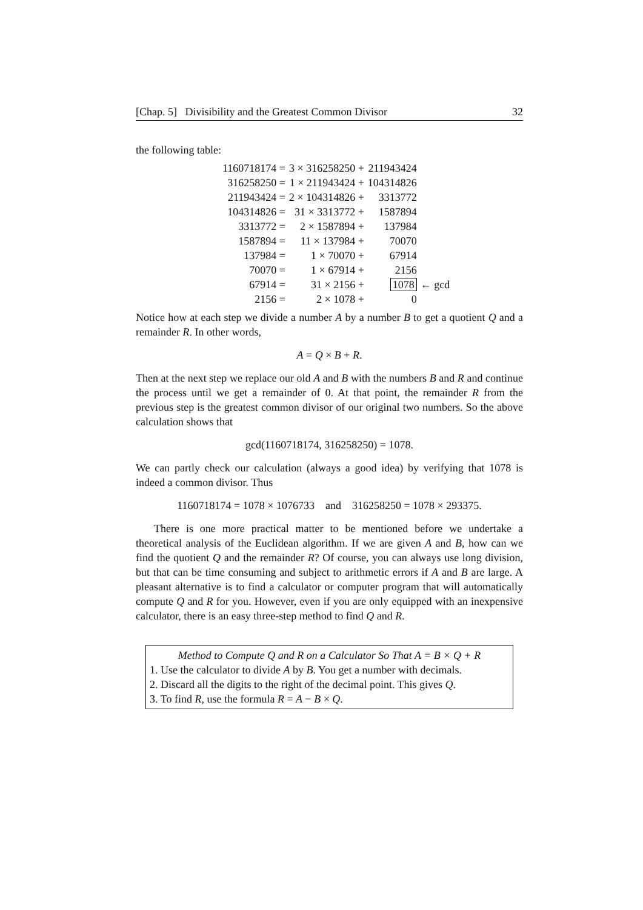[Chap. 5] Divisibility and the Greatest Common Divisor 32
the following table:
| 1160718174 = | 3 × 316258250 + | 211943424 | |
| 316258250 = | 1 × 211943424 + | 104314826 | |
| 211943424 = | 2 × 104314826 + | 3313772 | |
| 104314826 = | 31 × 3313772 + | 1587894 | |
| 3313772 = | 2 × 1587894 + | 137984 | |
| 1587894 = | 11 × 137984 + | 70070 | |
| 137984 = | 1 × 70070 + | 67914 | |
| 70070 = | 1 × 67914 + | 2156 | |
| 67914 = | 31 × 2156 + | 1078 | ← gcd |
| 2156 = | 2 × 1078 + | 0 | |
Notice how at each step we divide a number A by a number B to get a quotient Q and a remainder R. In other words,
A = Q × B + R.
Then at the next step we replace our old A and B with the numbers B and R and continue the process until we get a remainder of 0. At that point, the remainder R from the previous step is the greatest common divisor of our original two numbers. So the above calculation shows that
gcd(1160718174, 316258250) = 1078.
We can partly check our calculation (always a good idea) by verifying that 1078 is indeed a common divisor. Thus
1160718174 = 1078 × 1076733 and 316258250 = 1078 × 293375.
There is one more practical matter to be mentioned before we undertake a theoretical analysis of the Euclidean algorithm. If we are given A and B, how can we find the quotient Q and the remainder R? Of course, you can always use long division, but that can be time consuming and subject to arithmetic errors if A and B are large. A pleasant alternative is to find a calculator or computer program that will automatically compute Q and R for you. However, even if you are only equipped with an inexpensive calculator, there is an easy three-step method to find Q and R.
Method to Compute Q and R on a Calculator So That A = B × Q + R
1. Use the calculator to divide A by B. You get a number with decimals.
2. Discard all the digits to the right of the decimal point. This gives Q.
3. To find R, use the formula R = A − B × Q.